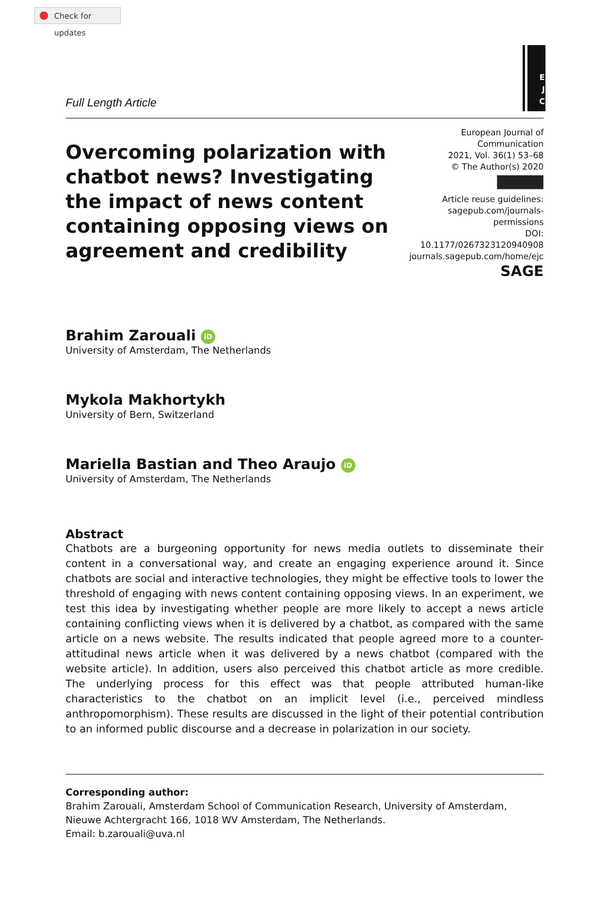Check for updates
E
J
C
Full Length Article
Overcoming polarization with chatbot news? Investigating the impact of news content containing opposing views on agreement and credibility
European Journal of Communication
2021, Vol. 36(1) 53–68
© The Author(s) 2020
Article reuse guidelines:
sagepub.com/journals-permissions
DOI: 10.1177/0267323120940908
journals.sagepub.com/home/ejc
SAGE
Brahim Zarouali iD
University of Amsterdam, The Netherlands
Mykola Makhortykh
University of Bern, Switzerland
Mariella Bastian and Theo Araujo iD
University of Amsterdam, The Netherlands
Abstract
Chatbots are a burgeoning opportunity for news media outlets to disseminate their content in a conversational way, and create an engaging experience around it. Since chatbots are social and interactive technologies, they might be effective tools to lower the threshold of engaging with news content containing opposing views. In an experiment, we test this idea by investigating whether people are more likely to accept a news article containing conflicting views when it is delivered by a chatbot, as compared with the same article on a news website. The results indicated that people agreed more to a counter-attitudinal news article when it was delivered by a news chatbot (compared with the website article). In addition, users also perceived this chatbot article as more credible. The underlying process for this effect was that people attributed human-like characteristics to the chatbot on an implicit level (i.e., perceived mindless anthropomorphism). These results are discussed in the light of their potential contribution to an informed public discourse and a decrease in polarization in our society.
Corresponding author:
Brahim Zarouali, Amsterdam School of Communication Research, University of Amsterdam, Nieuwe Achtergracht 166, 1018 WV Amsterdam, The Netherlands.
Email: b.zarouali@uva.nl